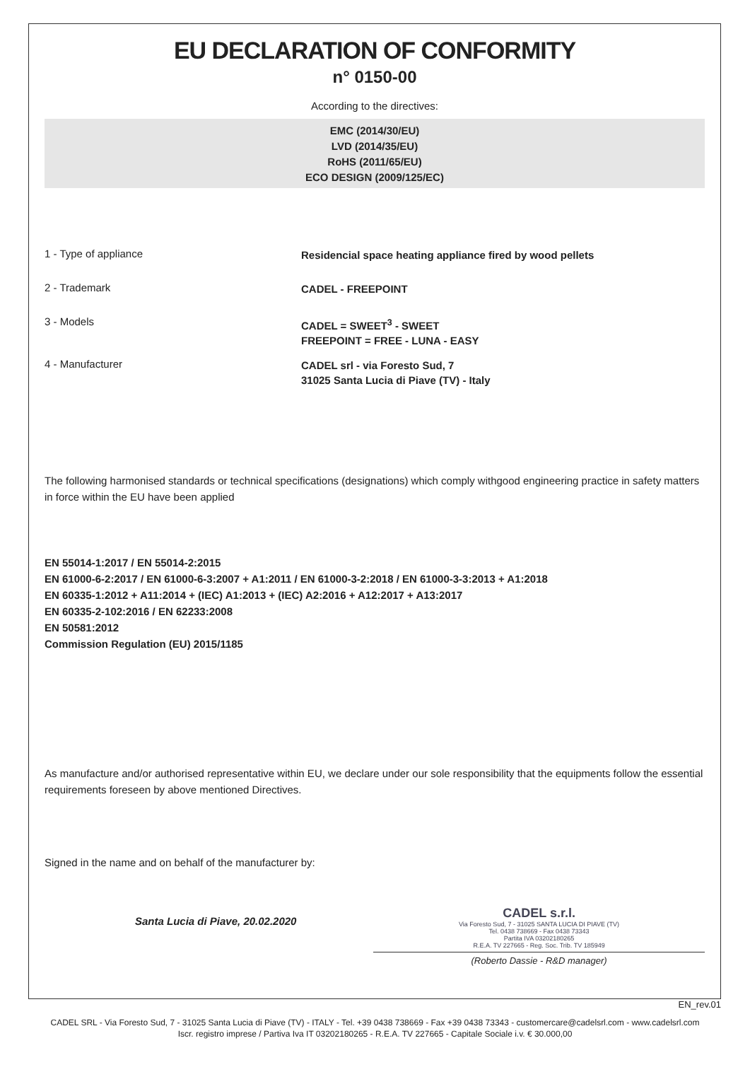EU DECLARATION OF CONFORMITY
n° 0150-00
According to the directives:
EMC (2014/30/EU)
LVD (2014/35/EU)
RoHS (2011/65/EU)
ECO DESIGN (2009/125/EC)
1 - Type of appliance
Residencial space heating appliance fired by wood pellets
2 - Trademark
CADEL - FREEPOINT
3 - Models
CADEL = SWEET<sup>3</sup> - SWEET
FREEPOINT = FREE - LUNA - EASY
4 - Manufacturer
CADEL srl - via Foresto Sud, 7
31025 Santa Lucia di Piave (TV) - Italy
The following harmonised standards or technical specifications (designations) which comply withgood engineering practice in safety matters in force within the EU have been applied
EN 55014-1:2017 / EN 55014-2:2015
EN 61000-6-2:2017 / EN 61000-6-3:2007 + A1:2011 / EN 61000-3-2:2018 / EN 61000-3-3:2013 + A1:2018
EN 60335-1:2012 + A11:2014 + (IEC) A1:2013 + (IEC) A2:2016 + A12:2017 + A13:2017
EN 60335-2-102:2016 / EN 62233:2008
EN 50581:2012
Commission Regulation (EU) 2015/1185
As manufacture and/or authorised representative within EU, we declare under our sole responsibility that the equipments follow the essential requirements foreseen by above mentioned Directives.
Signed in the name and on behalf of the manufacturer by:
Santa Lucia di Piave, 20.02.2020
CADEL s.r.l.
Via Foresto Sud, 7 - 31025 SANTA LUCIA DI PIAVE (TV)
Tel. 0438 738669 - Fax 0438 73343
Partita IVA 03202180265
R.E.A. TV 227665 - Reg. Soc. Trib. TV 185949
(Roberto Dassie - R&D manager)
EN_rev.01
CADEL SRL - Via Foresto Sud, 7 - 31025 Santa Lucia di Piave (TV) - ITALY - Tel. +39 0438 738669 - Fax +39 0438 73343 - customercare@cadelsrl.com - www.cadelsrl.com
Iscr. registro imprese / Partiva Iva IT 03202180265 - R.E.A. TV 227665 - Capitale Sociale i.v. € 30.000,00